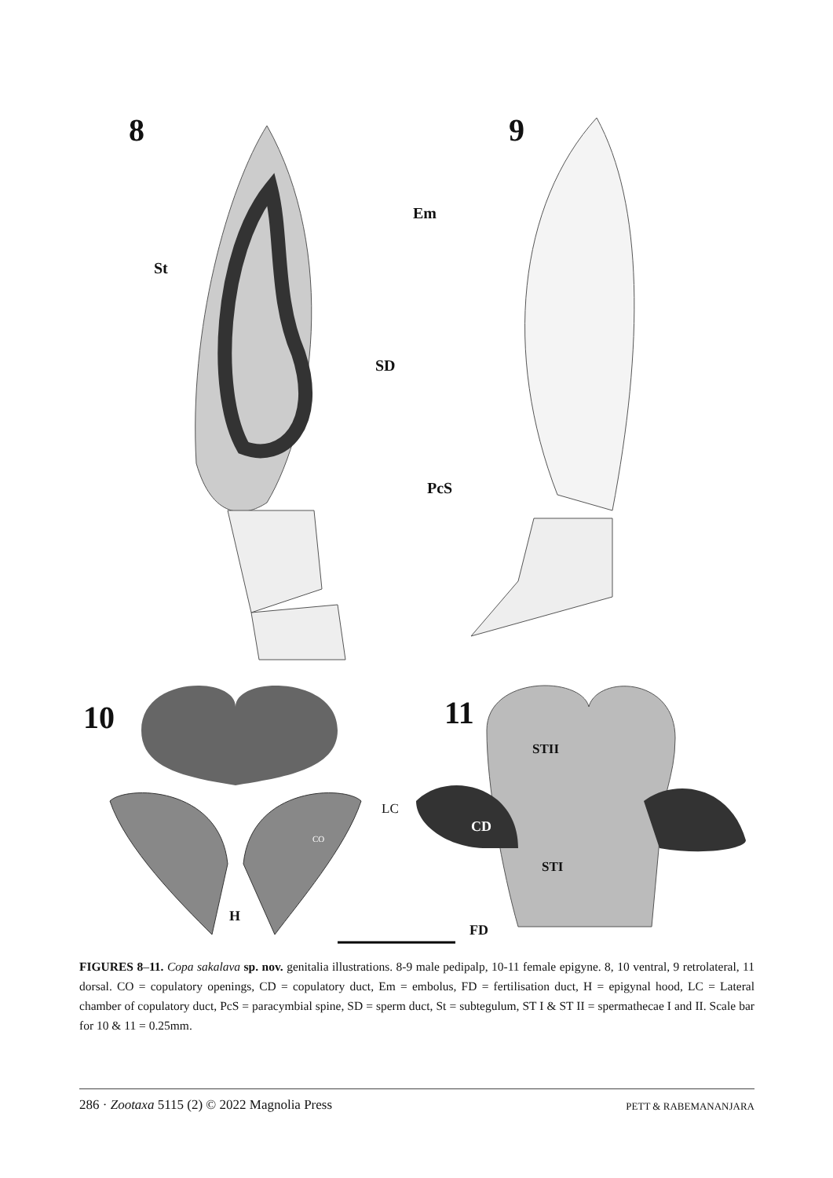8 9
Em
St
SD
PcS
10 11
STII
LC
CD
CO
STI
H
FD
FIGURES 8–11. Copa sakalava sp. nov. genitalia illustrations. 8-9 male pedipalp, 10-11 female epigyne. 8, 10 ventral, 9 retrolateral, 11 dorsal. CO = copulatory openings, CD = copulatory duct, Em = embolus, FD = fertilisation duct, H = epigynal hood, LC = Lateral chamber of copulatory duct, PcS = paracymbial spine, SD = sperm duct, St = subtegulum, ST I & ST II = spermathecae I and II. Scale bar for 10 & 11 = 0.25mm.
286 · Zootaxa 5115 (2) © 2022 Magnolia Press PETT & RABEMANANJARA